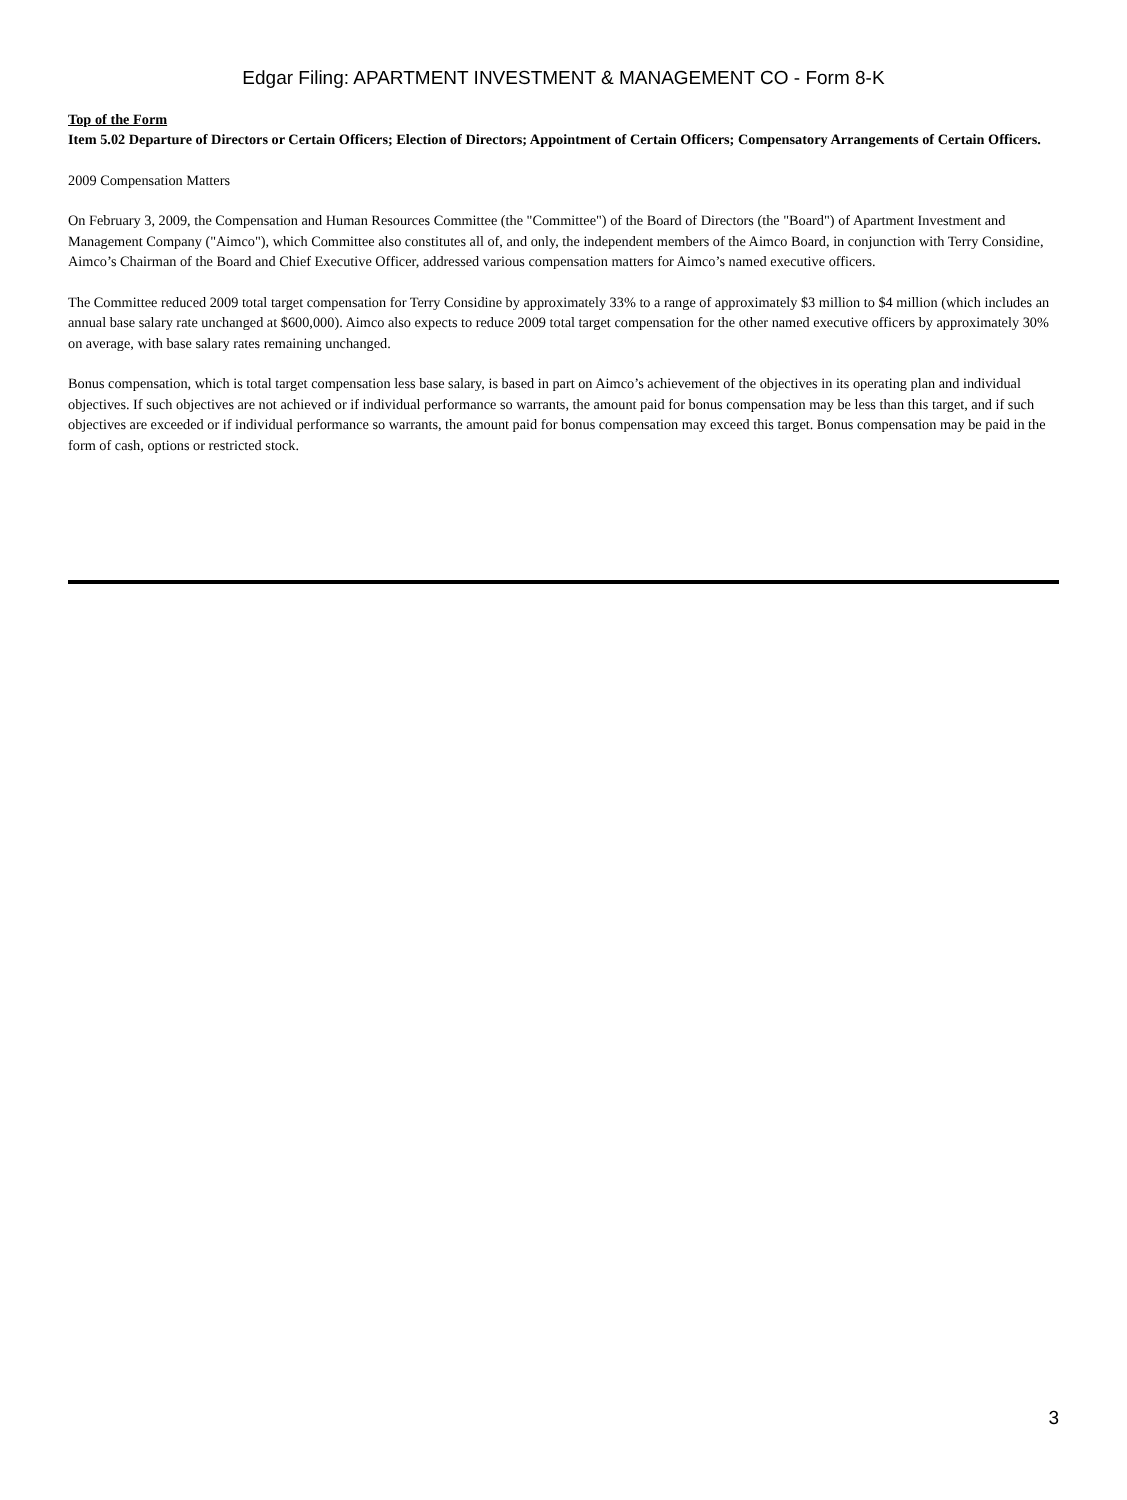Edgar Filing: APARTMENT INVESTMENT & MANAGEMENT CO - Form 8-K
Top of the Form
Item 5.02 Departure of Directors or Certain Officers; Election of Directors; Appointment of Certain Officers; Compensatory Arrangements of Certain Officers.
2009 Compensation Matters
On February 3, 2009, the Compensation and Human Resources Committee (the "Committee") of the Board of Directors (the "Board") of Apartment Investment and Management Company ("Aimco"), which Committee also constitutes all of, and only, the independent members of the Aimco Board, in conjunction with Terry Considine, Aimco’s Chairman of the Board and Chief Executive Officer, addressed various compensation matters for Aimco’s named executive officers.
The Committee reduced 2009 total target compensation for Terry Considine by approximately 33% to a range of approximately $3 million to $4 million (which includes an annual base salary rate unchanged at $600,000). Aimco also expects to reduce 2009 total target compensation for the other named executive officers by approximately 30% on average, with base salary rates remaining unchanged.
Bonus compensation, which is total target compensation less base salary, is based in part on Aimco’s achievement of the objectives in its operating plan and individual objectives. If such objectives are not achieved or if individual performance so warrants, the amount paid for bonus compensation may be less than this target, and if such objectives are exceeded or if individual performance so warrants, the amount paid for bonus compensation may exceed this target. Bonus compensation may be paid in the form of cash, options or restricted stock.
3